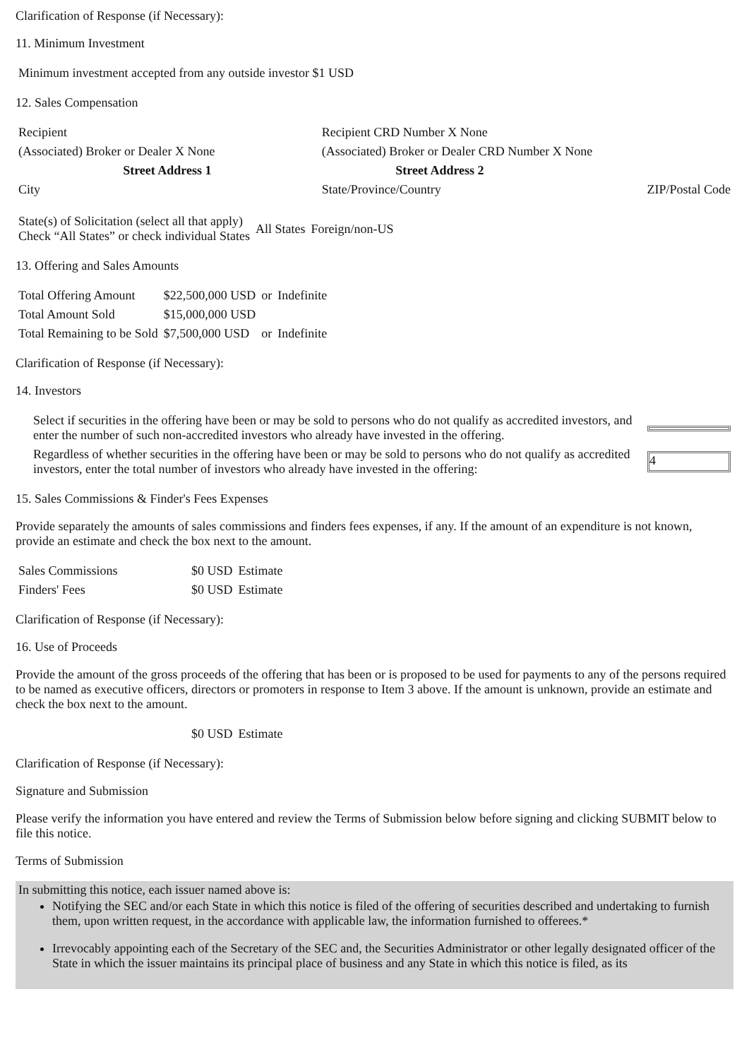Clarification of Response (if Necessary):
11. Minimum Investment
| Minimum investment accepted from any outside investor $1 USD |
12. Sales Compensation
| Recipient | Recipient CRD Number X None | |
| (Associated) Broker or Dealer X None | (Associated) Broker or Dealer CRD Number X None | |
| Street Address 1 | Street Address 2 | |
| City | State/Province/Country | ZIP/Postal Code |
| State(s) of Solicitation (select all that apply) Check “All States” or check individual States | All States | Foreign/non-US |
13. Offering and Sales Amounts
| Total Offering Amount | $22,500,000 USD | or | Indefinite |
| Total Amount Sold | $15,000,000 USD | | |
| Total Remaining to be Sold | $7,500,000 USD | or | Indefinite |
Clarification of Response (if Necessary):
14. Investors
| Select if securities in the offering have been or may be sold to persons who do not qualify as accredited investors, and enter the number of such non-accredited investors who already have invested in the offering. | |
| Regardless of whether securities in the offering have been or may be sold to persons who do not qualify as accredited investors, enter the total number of investors who already have invested in the offering: | 4 |
15. Sales Commissions & Finder's Fees Expenses
Provide separately the amounts of sales commissions and finders fees expenses, if any. If the amount of an expenditure is not known, provide an estimate and check the box next to the amount.
| Sales Commissions | $0 USD | Estimate |
| Finders' Fees | $0 USD | Estimate |
Clarification of Response (if Necessary):
16. Use of Proceeds
Provide the amount of the gross proceeds of the offering that has been or is proposed to be used for payments to any of the persons required to be named as executive officers, directors or promoters in response to Item 3 above. If the amount is unknown, provide an estimate and check the box next to the amount.
| | $0 USD | Estimate |
Clarification of Response (if Necessary):
Signature and Submission
Please verify the information you have entered and review the Terms of Submission below before signing and clicking SUBMIT below to file this notice.
Terms of Submission
In submitting this notice, each issuer named above is:
Notifying the SEC and/or each State in which this notice is filed of the offering of securities described and undertaking to furnish them, upon written request, in the accordance with applicable law, the information furnished to offerees.*
Irrevocably appointing each of the Secretary of the SEC and, the Securities Administrator or other legally designated officer of the State in which the issuer maintains its principal place of business and any State in which this notice is filed, as its